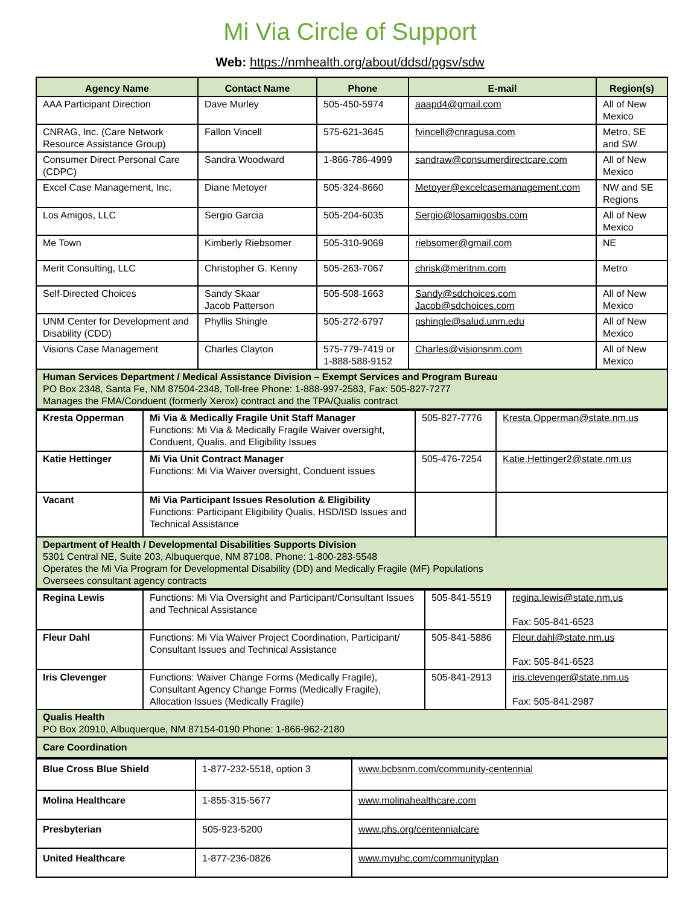Mi Via Circle of Support
Web: https://nmhealth.org/about/ddsd/pgsv/sdw
| Agency Name | Contact Name | Phone | E-mail | Region(s) |
| --- | --- | --- | --- | --- |
| AAA Participant Direction | Dave Murley | 505-450-5974 | aaapd4@gmail.com | All of New Mexico |
| CNRAG, Inc. (Care Network Resource Assistance Group) | Fallon Vincell | 575-621-3645 | fvincell@cnragusa.com | Metro, SE and SW |
| Consumer Direct Personal Care (CDPC) | Sandra Woodward | 1-866-786-4999 | sandraw@consumerdirectcare.com | All of New Mexico |
| Excel Case Management, Inc. | Diane Metoyer | 505-324-8660 | Metoyer@excelcasemanagement.com | NW and SE Regions |
| Los Amigos, LLC | Sergio Garcia | 505-204-6035 | Sergio@losamigosbs.com | All of New Mexico |
| Me Town | Kimberly Riebsomer | 505-310-9069 | riebsomer@gmail.com | NE |
| Merit Consulting, LLC | Christopher G. Kenny | 505-263-7067 | chrisk@meritnm.com | Metro |
| Self-Directed Choices | Sandy Skaar Jacob Patterson | 505-508-1663 | Sandy@sdchoices.com Jacob@sdchoices.com | All of New Mexico |
| UNM Center for Development and Disability (CDD) | Phyllis Shingle | 505-272-6797 | pshingle@salud.unm.edu | All of New Mexico |
| Visions Case Management | Charles Clayton | 575-779-7419 or 1-888-588-9152 | Charles@visionsnm.com | All of New Mexico |
| Human Services Department / Medical Assistance Division – Exempt Services and Program Bureau PO Box 2348, Santa Fe, NM 87504-2348, Toll-free Phone: 1-888-997-2583, Fax: 505-827-7277 Manages the FMA/Conduent (formerly Xerox) contract and the TPA/Qualis contract | | | | |
| Kresta Opperman | Mi Via & Medically Fragile Unit Staff Manager Functions: Mi Via & Medically Fragile Waiver oversight, Conduent, Qualis, and Eligibility Issues | 505-827-7776 | Kresta.Opperman@state.nm.us |
| Katie Hettinger | Mi Via Unit Contract Manager Functions: Mi Via Waiver oversight, Conduent issues | 505-476-7254 | Katie.Hettinger2@state.nm.us |
| Vacant | Mi Via Participant Issues Resolution & Eligibility Functions: Participant Eligibility Qualis, HSD/ISD Issues and Technical Assistance | | |
| Department of Health / Developmental Disabilities Supports Division 5301 Central NE, Suite 203, Albuquerque, NM 87108. Phone: 1-800-283-5548 Operates the Mi Via Program for Developmental Disability (DD) and Medically Fragile (MF) Populations Oversees consultant agency contracts | | | |
| Regina Lewis | Functions: Mi Via Oversight and Participant/Consultant Issues and Technical Assistance | 505-841-5519 | regina.lewis@state.nm.us Fax: 505-841-6523 |
| Fleur Dahl | Functions: Mi Via Waiver Project Coordination, Participant/ Consultant Issues and Technical Assistance | 505-841-5886 | Fleur.dahl@state.nm.us Fax: 505-841-6523 |
| Iris Clevenger | Functions: Waiver Change Forms (Medically Fragile), Consultant Agency Change Forms (Medically Fragile), Allocation Issues (Medically Fragile) | 505-841-2913 | iris.clevenger@state.nm.us Fax: 505-841-2987 |
| Qualis Health PO Box 20910, Albuquerque, NM 87154-0190 Phone: 1-866-962-2180 | | | |
| Care Coordination | | | |
| Blue Cross Blue Shield | 1-877-232-5518, option 3 | www.bcbsnm.com/community-centennial |
| Molina Healthcare | 1-855-315-5677 | www.molinahealthcare.com |
| Presbyterian | 505-923-5200 | www.phs.org/centennialcare |
| United Healthcare | 1-877-236-0826 | www.myuhc.com/communityplan |